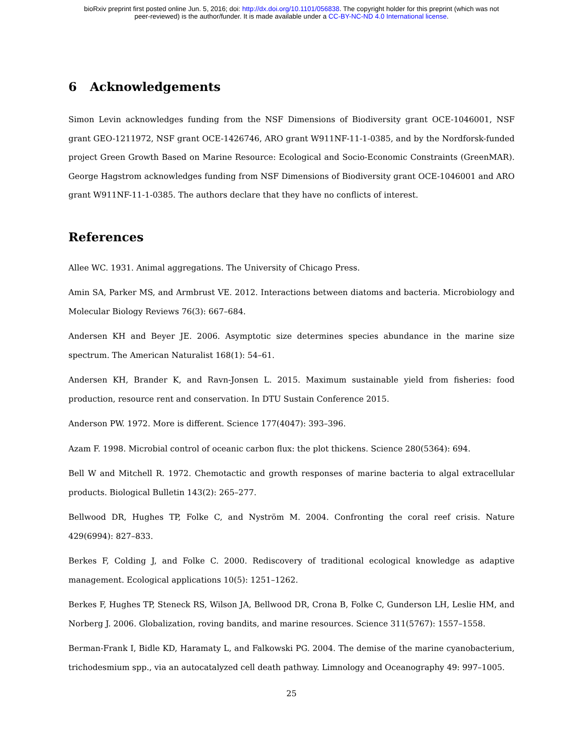bioRxiv preprint first posted online Jun. 5, 2016; doi: http://dx.doi.org/10.1101/056838. The copyright holder for this preprint (which was not
peer-reviewed) is the author/funder. It is made available under a CC-BY-NC-ND 4.0 International license.
6 Acknowledgements
Simon Levin acknowledges funding from the NSF Dimensions of Biodiversity grant OCE-1046001, NSF grant GEO-1211972, NSF grant OCE-1426746, ARO grant W911NF-11-1-0385, and by the Nordforsk-funded project Green Growth Based on Marine Resource: Ecological and Socio-Economic Constraints (GreenMAR). George Hagstrom acknowledges funding from NSF Dimensions of Biodiversity grant OCE-1046001 and ARO grant W911NF-11-1-0385. The authors declare that they have no conflicts of interest.
References
Allee WC. 1931. Animal aggregations. The University of Chicago Press.
Amin SA, Parker MS, and Armbrust VE. 2012. Interactions between diatoms and bacteria. Microbiology and Molecular Biology Reviews 76(3): 667–684.
Andersen KH and Beyer JE. 2006. Asymptotic size determines species abundance in the marine size spectrum. The American Naturalist 168(1): 54–61.
Andersen KH, Brander K, and Ravn-Jonsen L. 2015. Maximum sustainable yield from fisheries: food production, resource rent and conservation. In DTU Sustain Conference 2015.
Anderson PW. 1972. More is different. Science 177(4047): 393–396.
Azam F. 1998. Microbial control of oceanic carbon flux: the plot thickens. Science 280(5364): 694.
Bell W and Mitchell R. 1972. Chemotactic and growth responses of marine bacteria to algal extracellular products. Biological Bulletin 143(2): 265–277.
Bellwood DR, Hughes TP, Folke C, and Nyström M. 2004. Confronting the coral reef crisis. Nature 429(6994): 827–833.
Berkes F, Colding J, and Folke C. 2000. Rediscovery of traditional ecological knowledge as adaptive management. Ecological applications 10(5): 1251–1262.
Berkes F, Hughes TP, Steneck RS, Wilson JA, Bellwood DR, Crona B, Folke C, Gunderson LH, Leslie HM, and Norberg J. 2006. Globalization, roving bandits, and marine resources. Science 311(5767): 1557–1558.
Berman-Frank I, Bidle KD, Haramaty L, and Falkowski PG. 2004. The demise of the marine cyanobacterium, trichodesmium spp., via an autocatalyzed cell death pathway. Limnology and Oceanography 49: 997–1005.
25